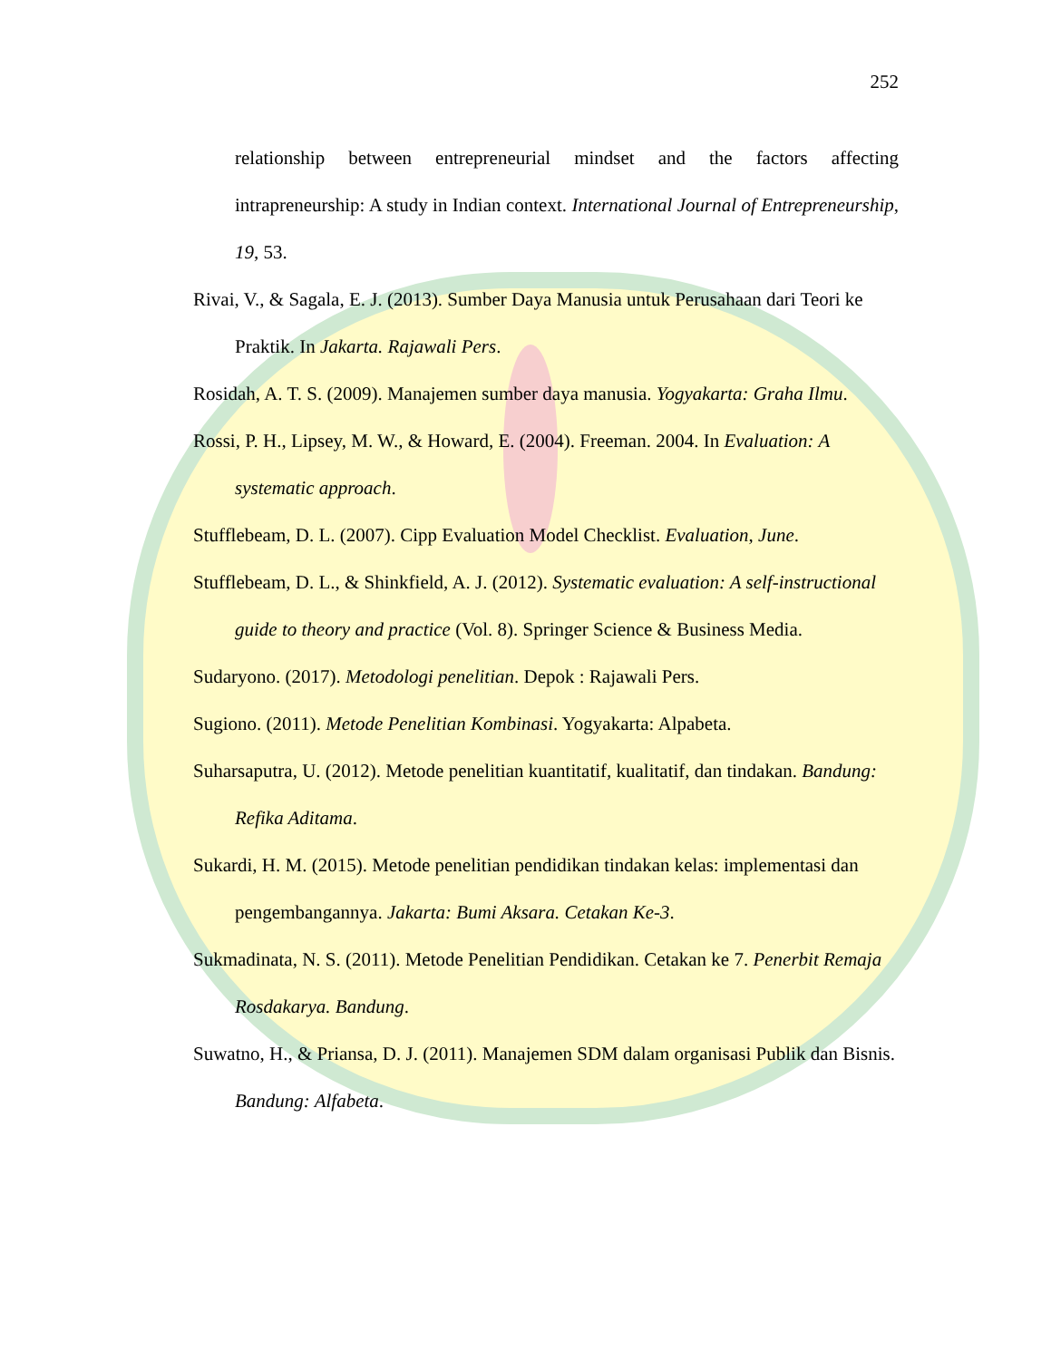252
relationship between entrepreneurial mindset and the factors affecting intrapreneurship: A study in Indian context. International Journal of Entrepreneurship, 19, 53.
Rivai, V., & Sagala, E. J. (2013). Sumber Daya Manusia untuk Perusahaan dari Teori ke Praktik. In Jakarta. Rajawali Pers.
Rosidah, A. T. S. (2009). Manajemen sumber daya manusia. Yogyakarta: Graha Ilmu.
Rossi, P. H., Lipsey, M. W., & Howard, E. (2004). Freeman. 2004. In Evaluation: A systematic approach.
Stufflebeam, D. L. (2007). Cipp Evaluation Model Checklist. Evaluation, June.
Stufflebeam, D. L., & Shinkfield, A. J. (2012). Systematic evaluation: A self-instructional guide to theory and practice (Vol. 8). Springer Science & Business Media.
Sudaryono. (2017). Metodologi penelitian. Depok : Rajawali Pers.
Sugiono. (2011). Metode Penelitian Kombinasi. Yogyakarta: Alpabeta.
Suharsaputra, U. (2012). Metode penelitian kuantitatif, kualitatif, dan tindakan. Bandung: Refika Aditama.
Sukardi, H. M. (2015). Metode penelitian pendidikan tindakan kelas: implementasi dan pengembangannya. Jakarta: Bumi Aksara. Cetakan Ke-3.
Sukmadinata, N. S. (2011). Metode Penelitian Pendidikan. Cetakan ke 7. Penerbit Remaja Rosdakarya. Bandung.
Suwatno, H., & Priansa, D. J. (2011). Manajemen SDM dalam organisasi Publik dan Bisnis. Bandung: Alfabeta.